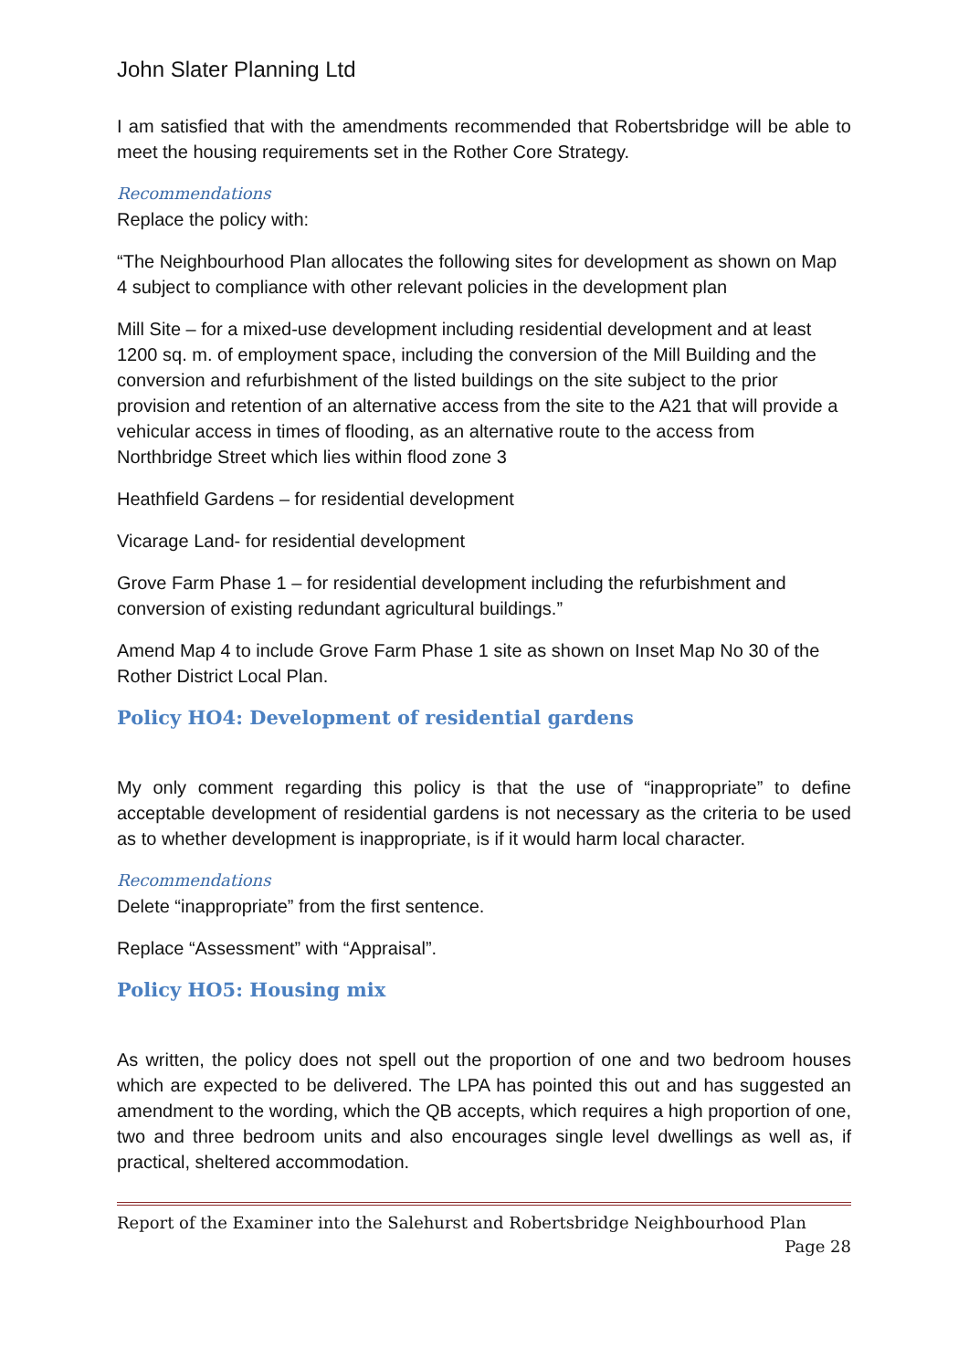John Slater Planning Ltd
I am satisfied that with the amendments recommended that Robertsbridge will be able to meet the housing requirements set in the Rother Core Strategy.
Recommendations
Replace the policy with:
“The Neighbourhood Plan allocates the following sites for development as shown on Map 4 subject to compliance with other relevant policies in the development plan
Mill Site – for a mixed-use development including residential development and at least 1200 sq. m. of employment space, including the conversion of the Mill Building and the conversion and refurbishment of the listed buildings on the site subject to the prior provision and retention of an alternative access from the site to the A21 that will provide a vehicular access in times of flooding, as an alternative route to the access from Northbridge Street which lies within flood zone 3
Heathfield Gardens – for residential development
Vicarage Land- for residential development
Grove Farm Phase 1 – for residential development including the refurbishment and conversion of existing redundant agricultural buildings.”
Amend Map 4 to include Grove Farm Phase 1 site as shown on Inset Map No 30 of the Rother District Local Plan.
Policy HO4: Development of residential gardens
My only comment regarding this policy is that the use of “inappropriate” to define acceptable development of residential gardens is not necessary as the criteria to be used as to whether development is inappropriate, is if it would harm local character.
Recommendations
Delete “inappropriate” from the first sentence.
Replace “Assessment” with “Appraisal”.
Policy HO5: Housing mix
As written, the policy does not spell out the proportion of one and two bedroom houses which are expected to be delivered. The LPA has pointed this out and has suggested an amendment to the wording, which the QB accepts, which requires a high proportion of one, two and three bedroom units and also encourages single level dwellings as well as, if practical, sheltered accommodation.
Report of the Examiner into the Salehurst and Robertsbridge Neighbourhood Plan
Page 28